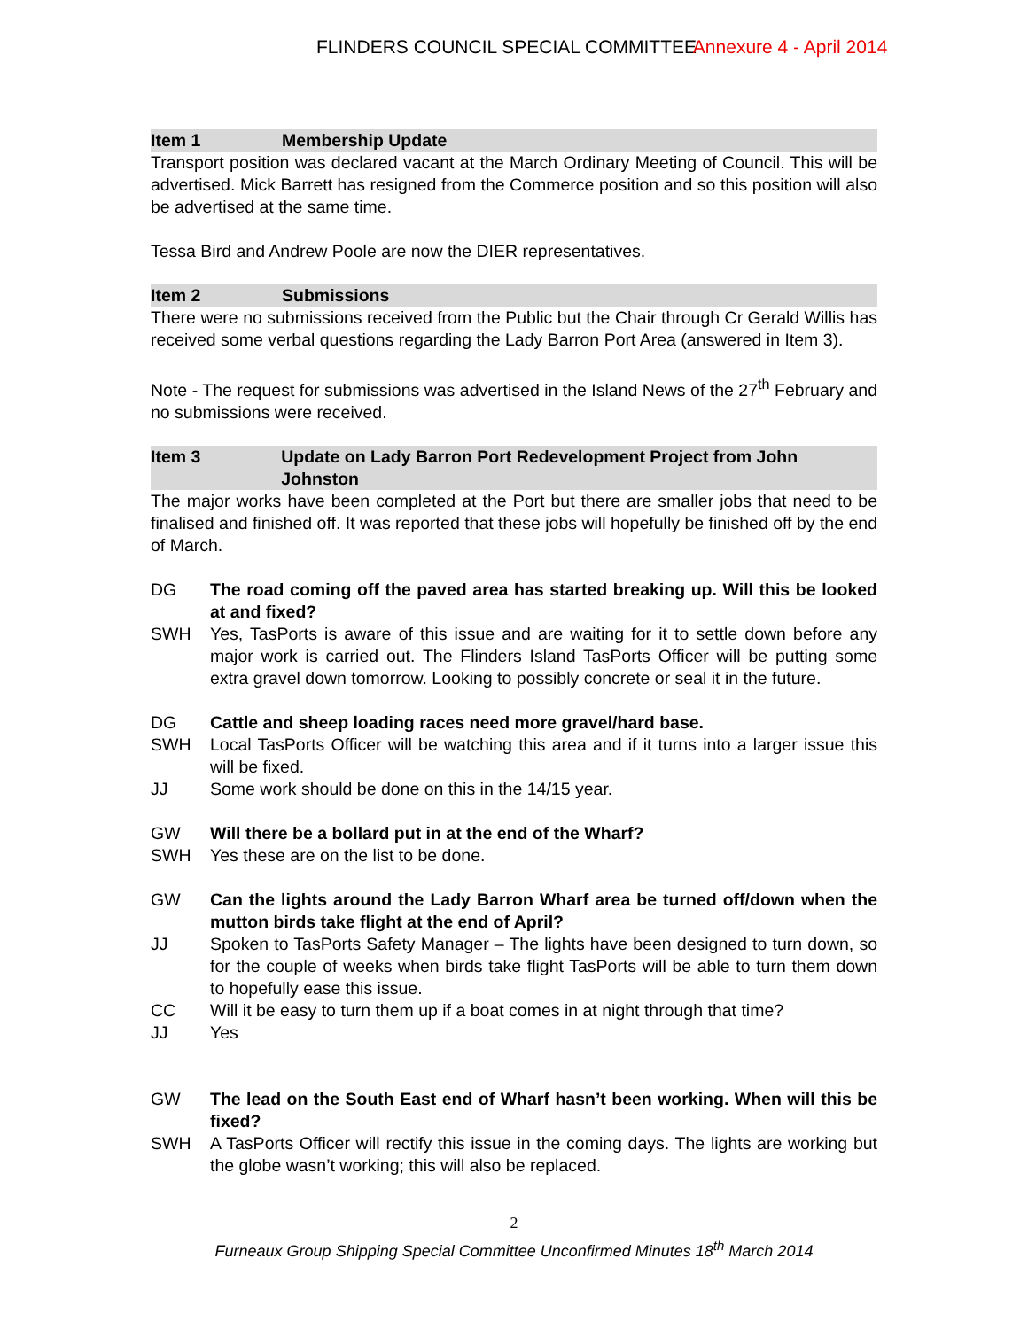FLINDERS COUNCIL SPECIAL COMMITTEE Annexure 4 - April 2014
Item 1 Membership Update
Transport position was declared vacant at the March Ordinary Meeting of Council. This will be advertised. Mick Barrett has resigned from the Commerce position and so this position will also be advertised at the same time.
Tessa Bird and Andrew Poole are now the DIER representatives.
Item 2 Submissions
There were no submissions received from the Public but the Chair through Cr Gerald Willis has received some verbal questions regarding the Lady Barron Port Area (answered in Item 3).
Note - The request for submissions was advertised in the Island News of the 27<sup>th</sup> February and no submissions were received.
Item 3 Update on Lady Barron Port Redevelopment Project from John Johnston
The major works have been completed at the Port but there are smaller jobs that need to be finalised and finished off. It was reported that these jobs will hopefully be finished off by the end of March.
DG The road coming off the paved area has started breaking up. Will this be looked at and fixed?
SWH Yes, TasPorts is aware of this issue and are waiting for it to settle down before any major work is carried out. The Flinders Island TasPorts Officer will be putting some extra gravel down tomorrow. Looking to possibly concrete or seal it in the future.
DG Cattle and sheep loading races need more gravel/hard base.
SWH Local TasPorts Officer will be watching this area and if it turns into a larger issue this will be fixed.
JJ Some work should be done on this in the 14/15 year.
GW Will there be a bollard put in at the end of the Wharf?
SWH Yes these are on the list to be done.
GW Can the lights around the Lady Barron Wharf area be turned off/down when the mutton birds take flight at the end of April?
JJ Spoken to TasPorts Safety Manager – The lights have been designed to turn down, so for the couple of weeks when birds take flight TasPorts will be able to turn them down to hopefully ease this issue.
CC Will it be easy to turn them up if a boat comes in at night through that time?
JJ Yes
GW The lead on the South East end of Wharf hasn’t been working. When will this be fixed?
SWH A TasPorts Officer will rectify this issue in the coming days. The lights are working but the globe wasn’t working; this will also be replaced.
2
Furneaux Group Shipping Special Committee Unconfirmed Minutes 18<sup>th</sup> March 2014